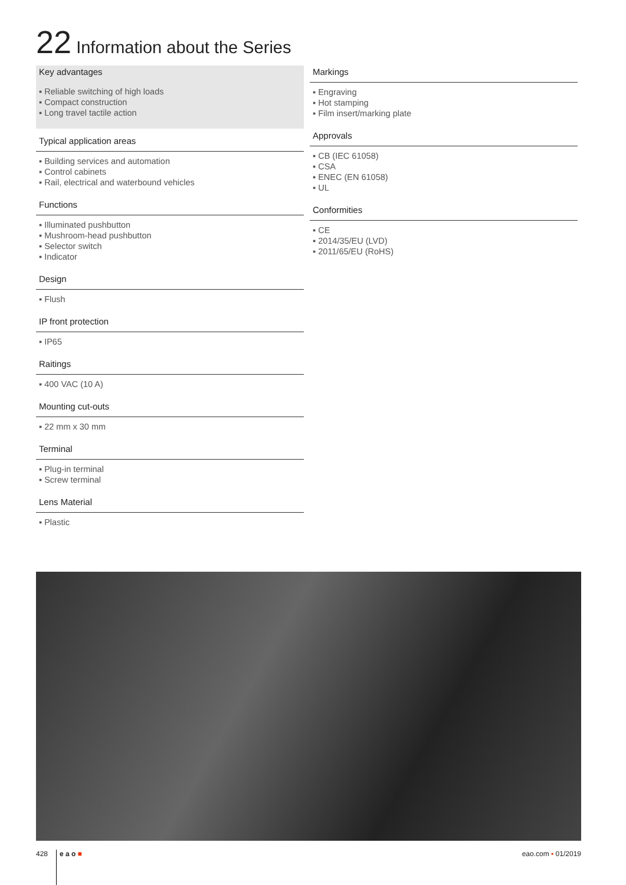22 Information about the Series
Key advantages
▪ Reliable switching of high loads
▪ Compact construction
▪ Long travel tactile action
Typical application areas
▪ Building services and automation
▪ Control cabinets
▪ Rail, electrical and waterbound vehicles
Functions
▪ Illuminated pushbutton
▪ Mushroom-head pushbutton
▪ Selector switch
▪ Indicator
Design
▪ Flush
IP front protection
▪ IP65
Raitings
▪ 400 VAC (10 A)
Mounting cut-outs
▪ 22 mm x 30 mm
Terminal
▪ Plug-in terminal
▪ Screw terminal
Lens Material
▪ Plastic
Markings
▪ Engraving
▪ Hot stamping
▪ Film insert/marking plate
Approvals
▪ CB (IEC 61058)
▪ CSA
▪ ENEC (EN 61058)
▪ UL
Conformities
▪ CE
▪ 2014/35/EU (LVD)
▪ 2011/65/EU (RoHS)
428 e a o ■ eao.com ▪ 01/2019